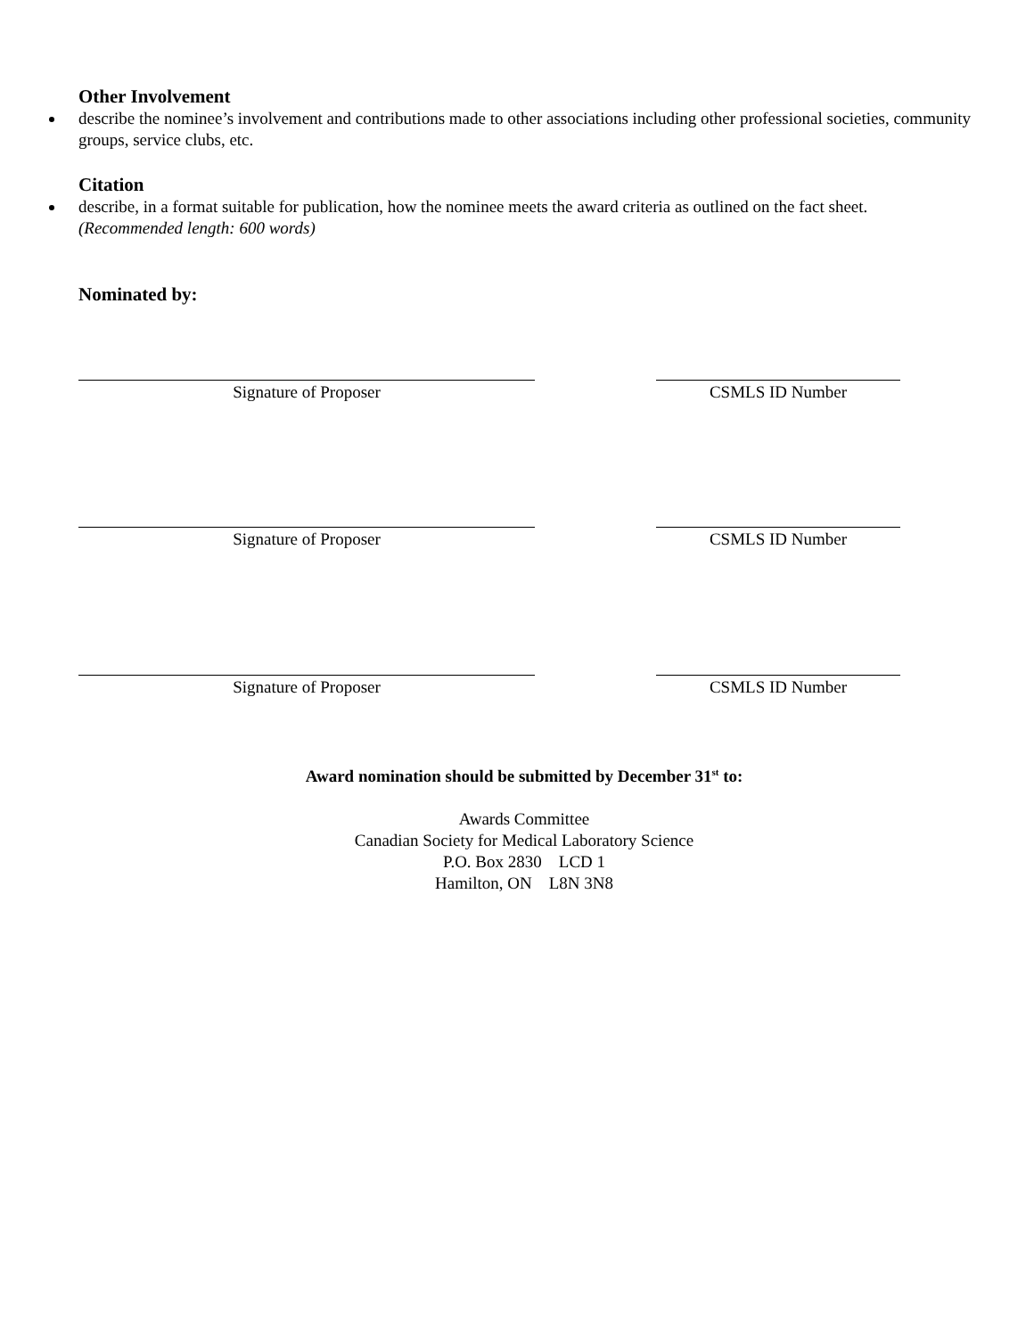Other Involvement
describe the nominee’s involvement and contributions made to other associations including other professional societies, community groups, service clubs, etc.
Citation
describe, in a format suitable for publication, how the nominee meets the award criteria as outlined on the fact sheet.
(Recommended length: 600 words)
Nominated by:
Signature of Proposer CSMLS ID Number
Signature of Proposer CSMLS ID Number
Signature of Proposer CSMLS ID Number
Award nomination should be submitted by December 31<sup>st</sup> to:
Awards Committee
Canadian Society for Medical Laboratory Science
P.O. Box 2830 LCD 1
Hamilton, ON L8N 3N8